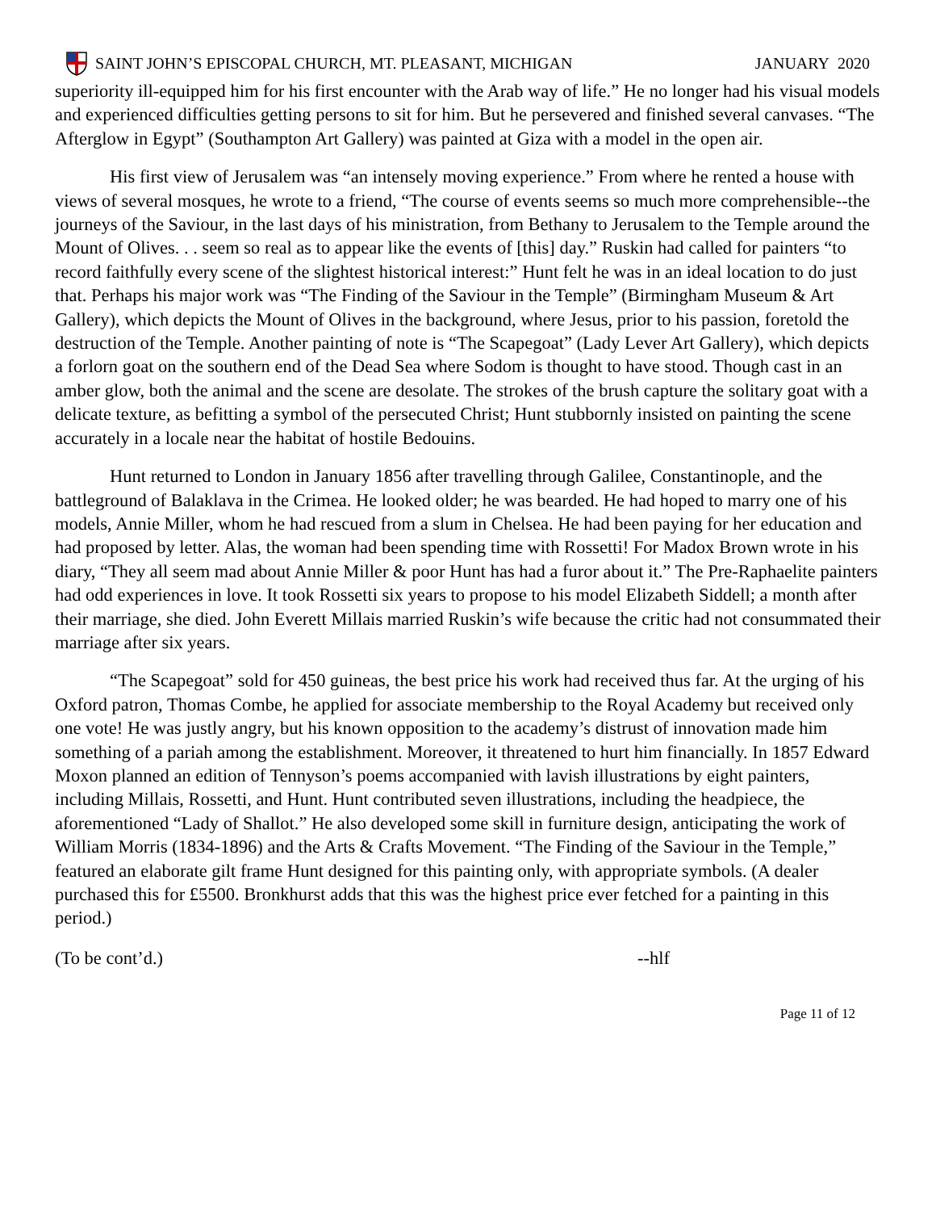SAINT JOHN’S EPISCOPAL CHURCH, MT. PLEASANT, MICHIGAN JANUARY 2020
superiority ill-equipped him for his first encounter with the Arab way of life.” He no longer had his visual models and experienced difficulties getting persons to sit for him. But he persevered and finished several canvases. “The Afterglow in Egypt” (Southampton Art Gallery) was painted at Giza with a model in the open air.
His first view of Jerusalem was “an intensely moving experience.” From where he rented a house with views of several mosques, he wrote to a friend, “The course of events seems so much more comprehensible--the journeys of the Saviour, in the last days of his ministration, from Bethany to Jerusalem to the Temple around the Mount of Olives. . . seem so real as to appear like the events of [this] day.” Ruskin had called for painters “to record faithfully every scene of the slightest historical interest:” Hunt felt he was in an ideal location to do just that. Perhaps his major work was “The Finding of the Saviour in the Temple” (Birmingham Museum & Art Gallery), which depicts the Mount of Olives in the background, where Jesus, prior to his passion, foretold the destruction of the Temple. Another painting of note is “The Scapegoat” (Lady Lever Art Gallery), which depicts a forlorn goat on the southern end of the Dead Sea where Sodom is thought to have stood. Though cast in an amber glow, both the animal and the scene are desolate. The strokes of the brush capture the solitary goat with a delicate texture, as befitting a symbol of the persecuted Christ; Hunt stubbornly insisted on painting the scene accurately in a locale near the habitat of hostile Bedouins.
Hunt returned to London in January 1856 after travelling through Galilee, Constantinople, and the battleground of Balaklava in the Crimea. He looked older; he was bearded. He had hoped to marry one of his models, Annie Miller, whom he had rescued from a slum in Chelsea. He had been paying for her education and had proposed by letter. Alas, the woman had been spending time with Rossetti! For Madox Brown wrote in his diary, “They all seem mad about Annie Miller & poor Hunt has had a furor about it.” The Pre-Raphaelite painters had odd experiences in love. It took Rossetti six years to propose to his model Elizabeth Siddell; a month after their marriage, she died. John Everett Millais married Ruskin’s wife because the critic had not consummated their marriage after six years.
“The Scapegoat” sold for 450 guineas, the best price his work had received thus far. At the urging of his Oxford patron, Thomas Combe, he applied for associate membership to the Royal Academy but received only one vote! He was justly angry, but his known opposition to the academy’s distrust of innovation made him something of a pariah among the establishment. Moreover, it threatened to hurt him financially. In 1857 Edward Moxon planned an edition of Tennyson’s poems accompanied with lavish illustrations by eight painters, including Millais, Rossetti, and Hunt. Hunt contributed seven illustrations, including the headpiece, the aforementioned “Lady of Shallot.” He also developed some skill in furniture design, anticipating the work of William Morris (1834-1896) and the Arts & Crafts Movement. “The Finding of the Saviour in the Temple,” featured an elaborate gilt frame Hunt designed for this painting only, with appropriate symbols. (A dealer purchased this for £5500. Bronkhurst adds that this was the highest price ever fetched for a painting in this period.)
(To be cont’d.) --hlf
Page 11 of 12